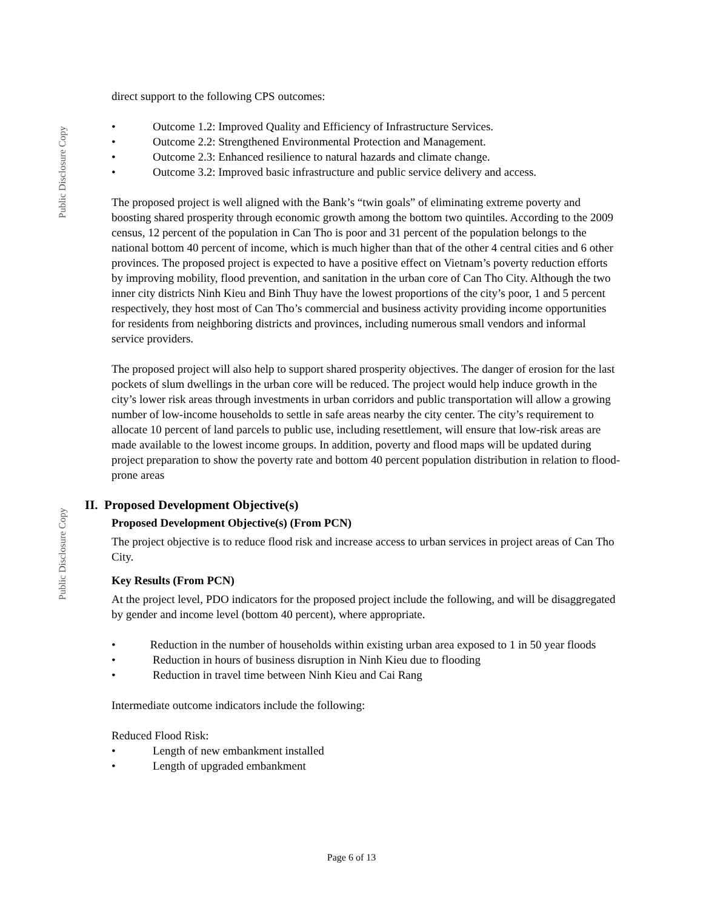Public Disclosure Copy
Public Disclosure Copy
direct support to the following CPS outcomes:
• Outcome 1.2: Improved Quality and Efficiency of Infrastructure Services.
• Outcome 2.2: Strengthened Environmental Protection and Management.
• Outcome 2.3: Enhanced resilience to natural hazards and climate change.
• Outcome 3.2: Improved basic infrastructure and public service delivery and access.
The proposed project is well aligned with the Bank’s “twin goals” of eliminating extreme poverty and boosting shared prosperity through economic growth among the bottom two quintiles. According to the 2009 census, 12 percent of the population in Can Tho is poor and 31 percent of the population belongs to the national bottom 40 percent of income, which is much higher than that of the other 4 central cities and 6 other provinces. The proposed project is expected to have a positive effect on Vietnam’s poverty reduction efforts by improving mobility, flood prevention, and sanitation in the urban core of Can Tho City. Although the two inner city districts Ninh Kieu and Binh Thuy have the lowest proportions of the city’s poor, 1 and 5 percent respectively, they host most of Can Tho’s commercial and business activity providing income opportunities for residents from neighboring districts and provinces, including numerous small vendors and informal service providers.
The proposed project will also help to support shared prosperity objectives. The danger of erosion for the last pockets of slum dwellings in the urban core will be reduced. The project would help induce growth in the city’s lower risk areas through investments in urban corridors and public transportation will allow a growing number of low-income households to settle in safe areas nearby the city center. The city’s requirement to allocate 10 percent of land parcels to public use, including resettlement, will ensure that low-risk areas are made available to the lowest income groups. In addition, poverty and flood maps will be updated during project preparation to show the poverty rate and bottom 40 percent population distribution in relation to flood-prone areas
II. Proposed Development Objective(s)
Proposed Development Objective(s) (From PCN)
The project objective is to reduce flood risk and increase access to urban services in project areas of Can Tho City.
Key Results (From PCN)
At the project level, PDO indicators for the proposed project include the following, and will be disaggregated by gender and income level (bottom 40 percent), where appropriate.
• Reduction in the number of households within existing urban area exposed to 1 in 50 year floods
• Reduction in hours of business disruption in Ninh Kieu due to flooding
• Reduction in travel time between Ninh Kieu and Cai Rang
Intermediate outcome indicators include the following:
Reduced Flood Risk:
• Length of new embankment installed
• Length of upgraded embankment
Page 6 of 13